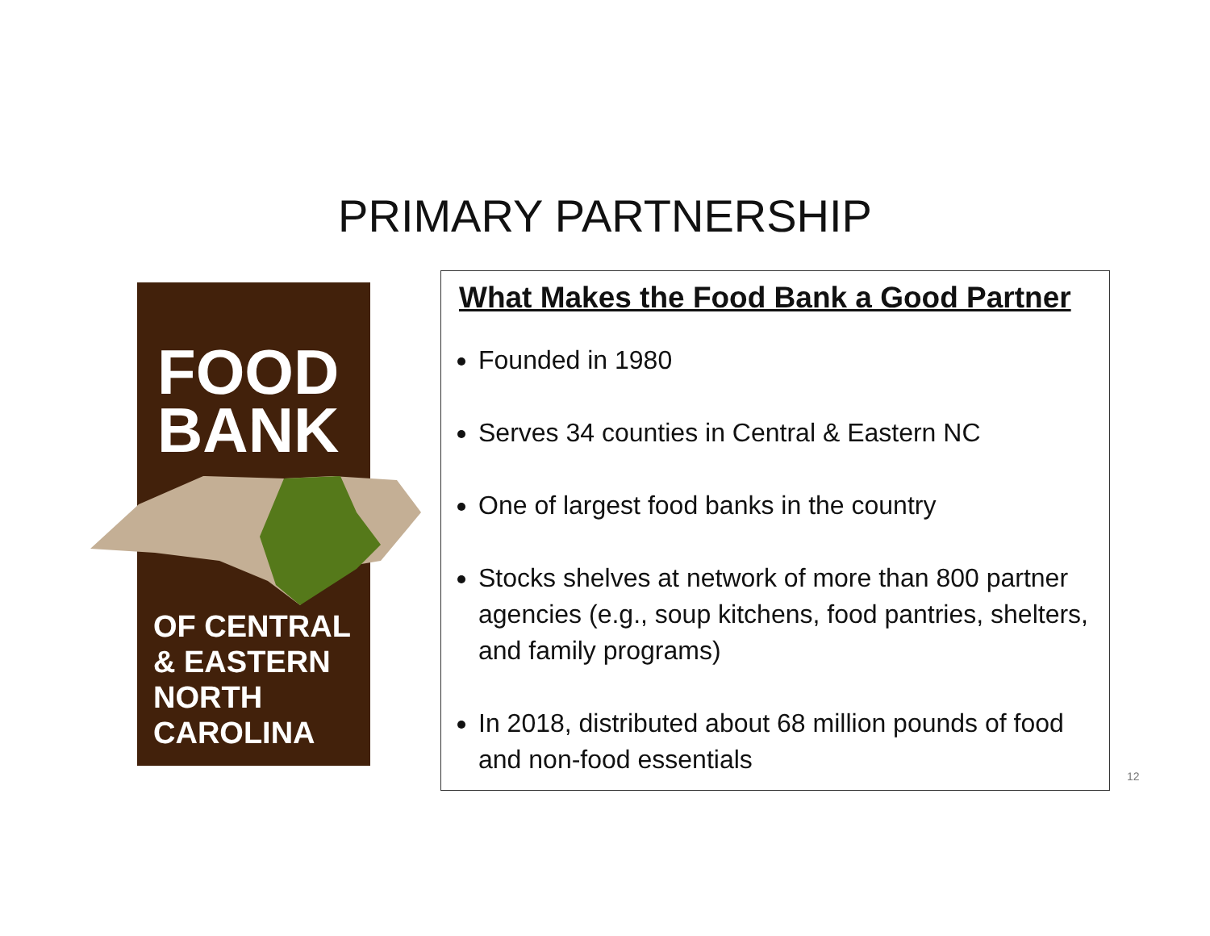PRIMARY PARTNERSHIP
FOOD
BANK
OF CENTRAL
& EASTERN
NORTH
CAROLINA
What Makes the Food Bank a Good Partner
Founded in 1980
Serves 34 counties in Central & Eastern NC
One of largest food banks in the country
Stocks shelves at network of more than 800 partner agencies (e.g., soup kitchens, food pantries, shelters, and family programs)
In 2018, distributed about 68 million pounds of food and non-food essentials
12